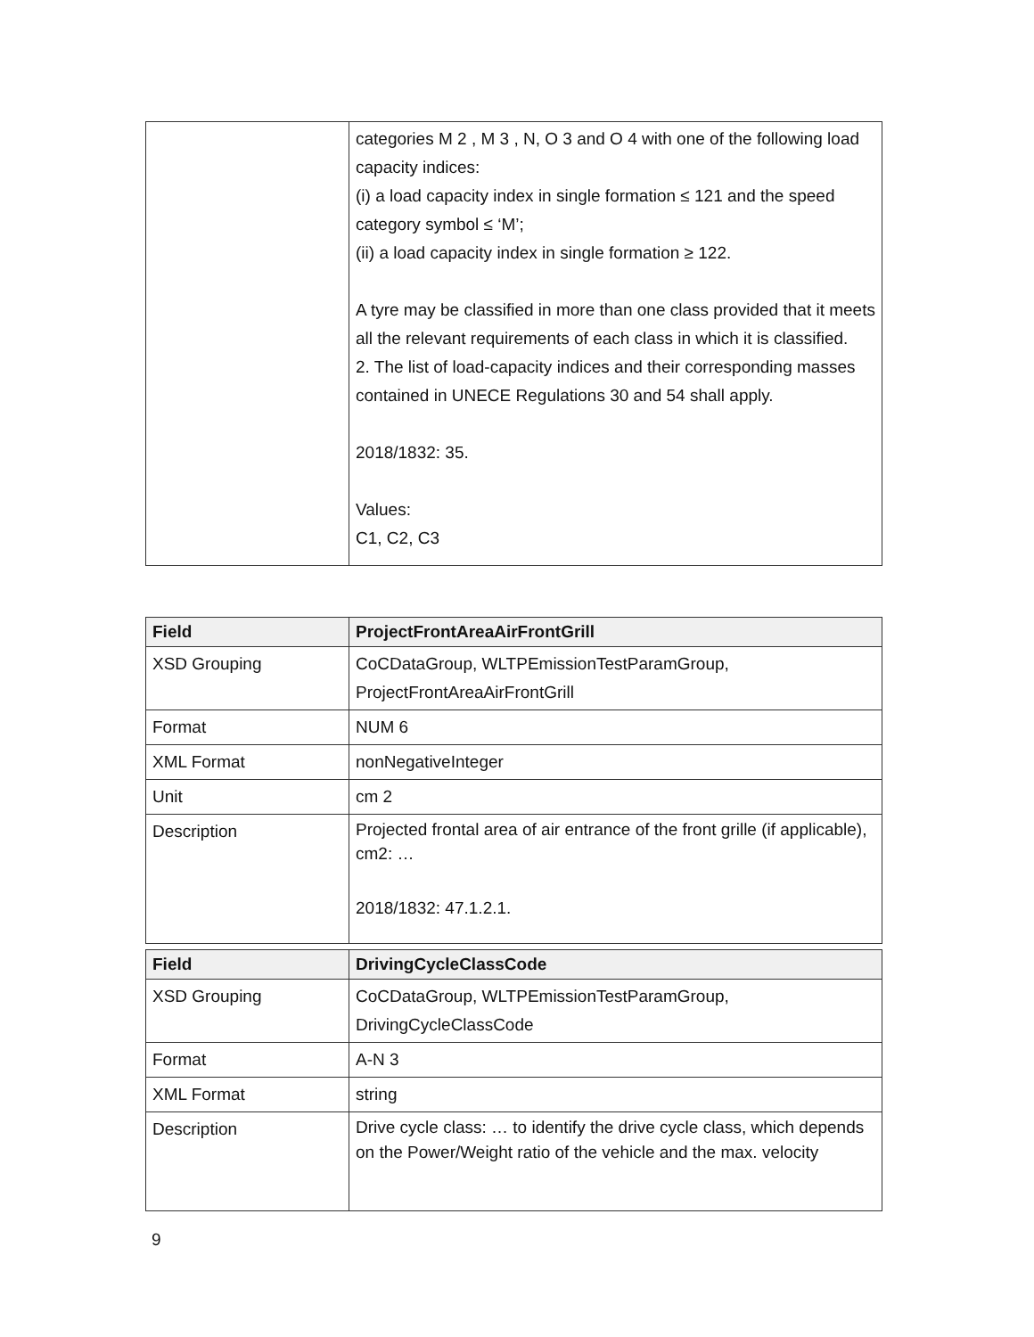| | categories M 2 , M 3 , N, O 3 and O 4 with one of the following load capacity indices: (i) a load capacity index in single formation ≤ 121 and the speed category symbol ≤ ‘M’; (ii) a load capacity index in single formation ≥ 122. A tyre may be classified in more than one class provided that it meets all the relevant requirements of each class in which it is classified. 2. The list of load-capacity indices and their corresponding masses contained in UNECE Regulations 30 and 54 shall apply. 2018/1832: 35. Values: C1, C2, C3 |
| Field | ProjectFrontAreaAirFrontGrill |
| --- | --- |
| XSD Grouping | CoCDataGroup, WLTPEmissionTestParamGroup, ProjectFrontAreaAirFrontGrill |
| Format | NUM 6 |
| XML Format | nonNegativeInteger |
| Unit | cm 2 |
| Description | Projected frontal area of air entrance of the front grille (if applicable), cm2: … 2018/1832: 47.1.2.1. |
| Field | DrivingCycleClassCode |
| --- | --- |
| XSD Grouping | CoCDataGroup, WLTPEmissionTestParamGroup, DrivingCycleClassCode |
| Format | A-N 3 |
| XML Format | string |
| Description | Drive cycle class: … to identify the drive cycle class, which depends on the Power/Weight ratio of the vehicle and the max. velocity |
9